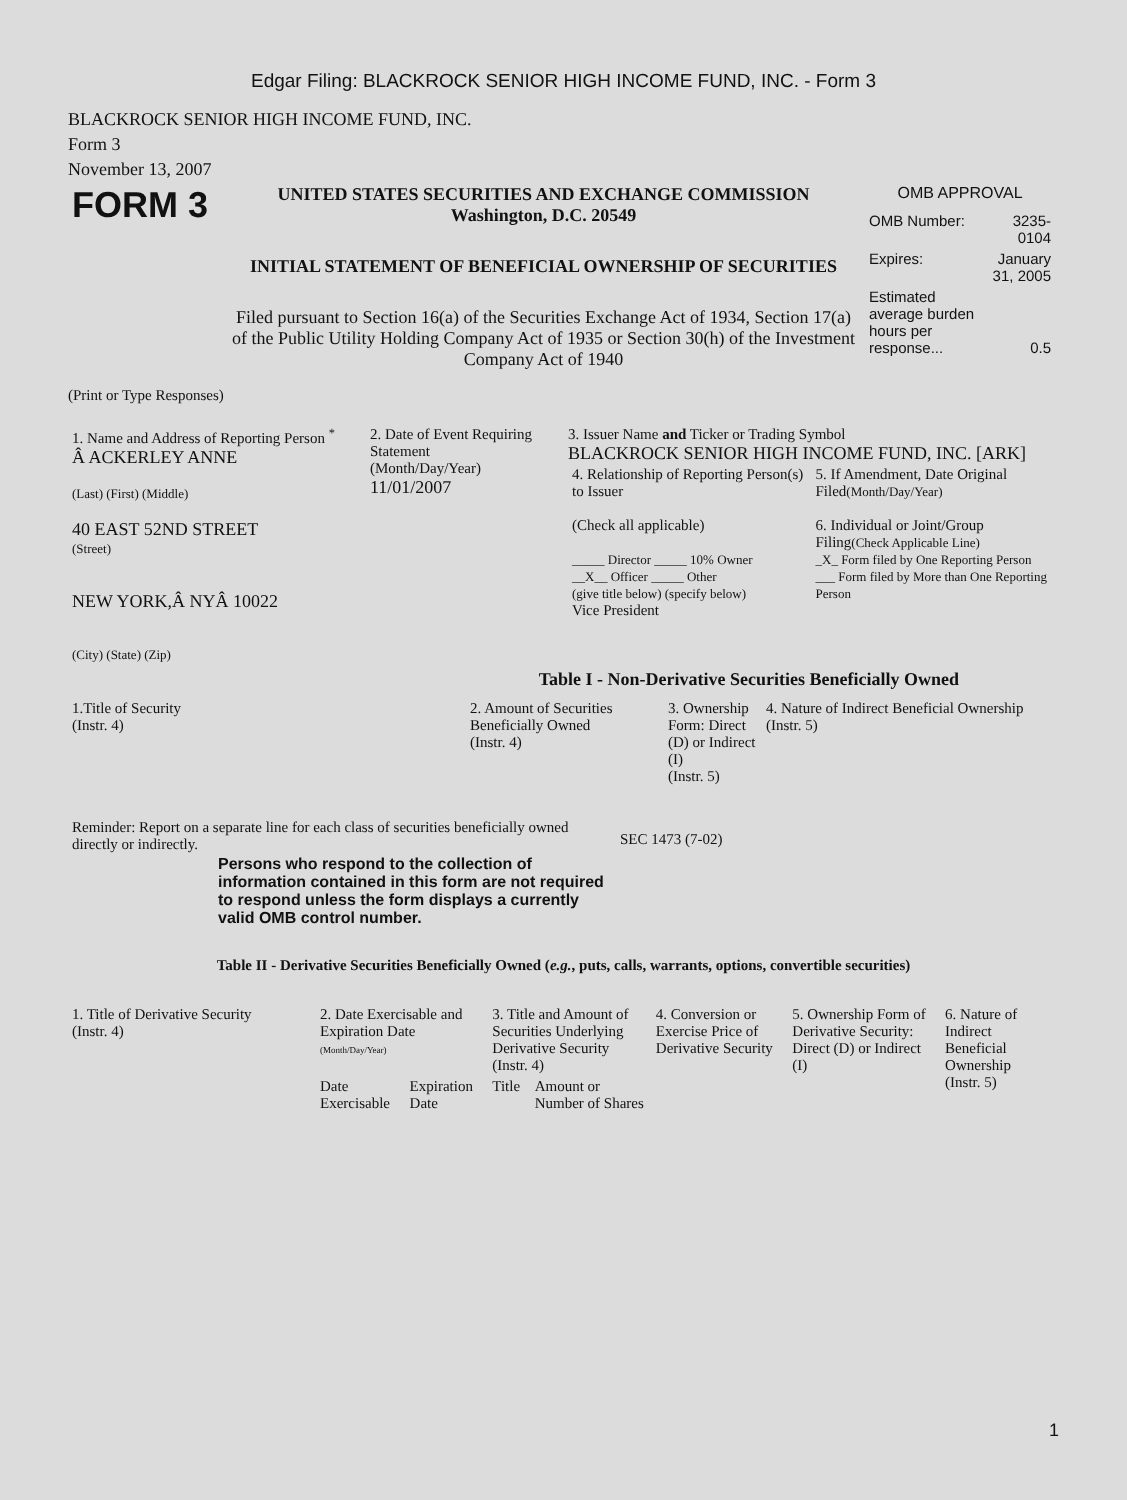Edgar Filing: BLACKROCK SENIOR HIGH INCOME FUND, INC. - Form 3
BLACKROCK SENIOR HIGH INCOME FUND, INC.
Form 3
November 13, 2007
| FORM 3 | UNITED STATES SECURITIES AND EXCHANGE COMMISSION Washington, D.C. 20549 INITIAL STATEMENT OF BENEFICIAL OWNERSHIP OF SECURITIES Filed pursuant to Section 16(a) of the Securities Exchange Act of 1934, Section 17(a) of the Public Utility Holding Company Act of 1935 or Section 30(h) of the Investment Company Act of 1940 | OMB APPROVAL / OMB Number: / 3235-0104 / / Expires: / January 31, 2005 / / Estimated average burden hours per response... / 0.5 / |
(Print or Type Responses)
| 1. Name and Address of Reporting Person <sup>*</sup> Â ACKERLEY ANNE (Last) (First) (Middle) 40 EAST 52ND STREET (Street) NEW YORK,Â NYÂ 10022 (City) (State) (Zip) | 2. Date of Event Requiring Statement (Month/Day/Year) 11/01/2007 | 3. Issuer Name and Ticker or Trading Symbol BLACKROCK SENIOR HIGH INCOME FUND, INC. [ARK] / 4. Relationship of Reporting Person(s) to Issuer (Check all applicable) _____ Director _____ 10% Owner __X__ Officer _____ Other (give title below) (specify below) Vice President / 5. If Amendment, Date Original Filed (Month/Day/Year) 6. Individual or Joint/Group Filing (Check Applicable Line) _X_ Form filed by One Reporting Person ___ Form filed by More than One Reporting Person / |
Table I - Non-Derivative Securities Beneficially Owned
| 1.Title of Security (Instr. 4) | 2. Amount of Securities Beneficially Owned (Instr. 4) | 3. Ownership Form: Direct (D) or Indirect (I) (Instr. 5) | 4. Nature of Indirect Beneficial Ownership (Instr. 5) |
| Reminder: Report on a separate line for each class of securities beneficially owned directly or indirectly. | SEC 1473 (7-02) |
Persons who respond to the collection of information contained in this form are not required to respond unless the form displays a currently valid OMB control number.
Table II - Derivative Securities Beneficially Owned (e.g., puts, calls, warrants, options, convertible securities)
| 1. Title of Derivative Security (Instr. 4) | 2. Date Exercisable and Expiration Date (Month/Day/Year) | | 3. Title and Amount of Securities Underlying Derivative Security (Instr. 4) | | 4. Conversion or Exercise Price of Derivative Security | 5. Ownership Form of Derivative Security: Direct (D) or Indirect (I) | 6. Nature of Indirect Beneficial Ownership (Instr. 5) |
| | Date Exercisable | Expiration Date | Title | Amount or Number of Shares | | | |
1